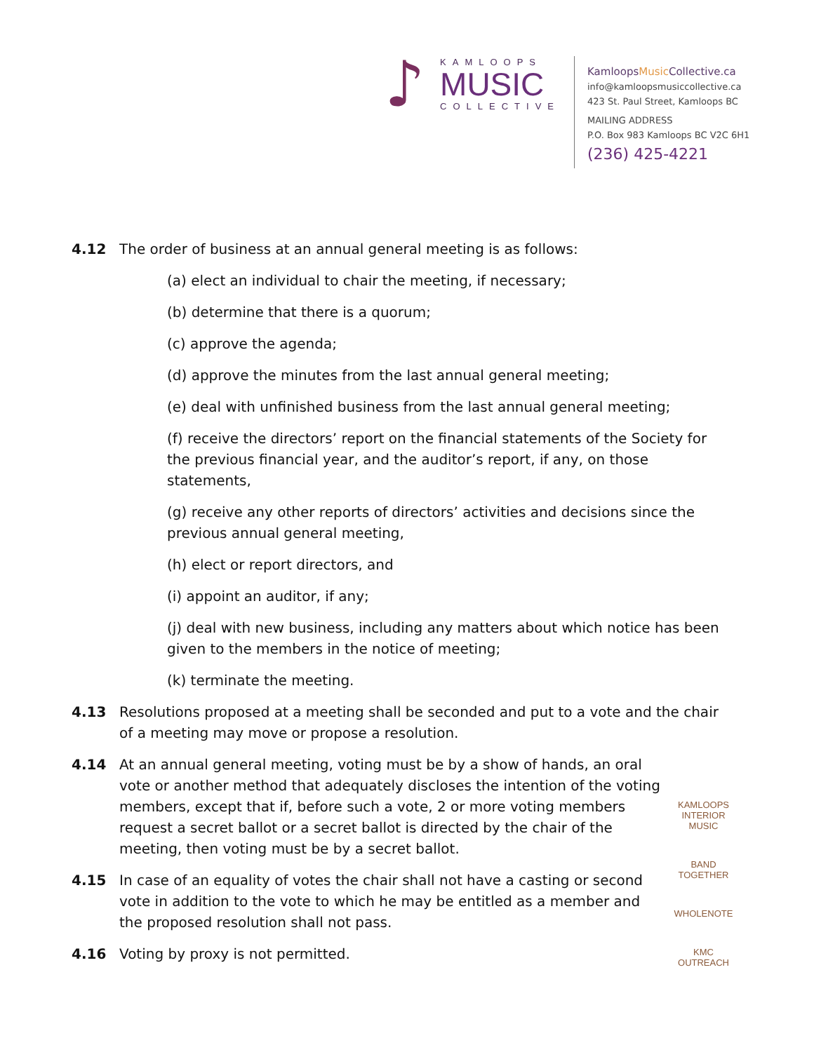♪
KAMLOOPS
MUSIC
COLLECTIVE
KamloopsMusic Collective.ca
info@kamloopsmusiccollective.ca
423 St. Paul Street, Kamloops BC
MAILING ADDRESS
P.O. Box 983 Kamloops BC V2C 6H1
(236) 425-4221
4.12 The order of business at an annual general meeting is as follows:
(a) elect an individual to chair the meeting, if necessary;
(b) determine that there is a quorum;
(c) approve the agenda;
(d) approve the minutes from the last annual general meeting;
(e) deal with unfinished business from the last annual general meeting;
(f) receive the directors’ report on the financial statements of the Society for the previous financial year, and the auditor’s report, if any, on those statements,
(g) receive any other reports of directors’ activities and decisions since the previous annual general meeting,
(h) elect or report directors, and
(i) appoint an auditor, if any;
(j) deal with new business, including any matters about which notice has been given to the members in the notice of meeting;
(k) terminate the meeting.
4.13 Resolutions proposed at a meeting shall be seconded and put to a vote and the chair of a meeting may move or propose a resolution.
4.14 At an annual general meeting, voting must be by a show of hands, an oral vote or another method that adequately discloses the intention of the voting members, except that if, before such a vote, 2 or more voting members request a secret ballot or a secret ballot is directed by the chair of the meeting, then voting must be by a secret ballot.
4.15 In case of an equality of votes the chair shall not have a casting or second vote in addition to the vote to which he may be entitled as a member and the proposed resolution shall not pass.
4.16 Voting by proxy is not permitted.
KAMLOOPS INTERIOR MUSIC
BAND TOGETHER
WHOLENOTE
KMC OUTREACH